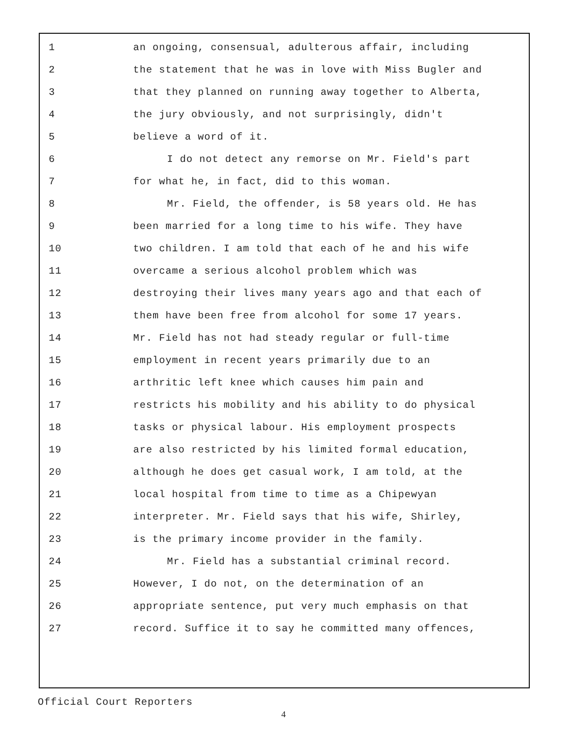1 an ongoing, consensual, adulterous affair, including
2 the statement that he was in love with Miss Bugler and
3 that they planned on running away together to Alberta,
4 the jury obviously, and not surprisingly, didn't
5 believe a word of it.
6 I do not detect any remorse on Mr. Field's part
7 for what he, in fact, did to this woman.
8 Mr. Field, the offender, is 58 years old. He has
9 been married for a long time to his wife. They have
10 two children. I am told that each of he and his wife
11 overcame a serious alcohol problem which was
12 destroying their lives many years ago and that each of
13 them have been free from alcohol for some 17 years.
14 Mr. Field has not had steady regular or full-time
15 employment in recent years primarily due to an
16 arthritic left knee which causes him pain and
17 restricts his mobility and his ability to do physical
18 tasks or physical labour. His employment prospects
19 are also restricted by his limited formal education,
20 although he does get casual work, I am told, at the
21 local hospital from time to time as a Chipewyan
22 interpreter. Mr. Field says that his wife, Shirley,
23 is the primary income provider in the family.
24 Mr. Field has a substantial criminal record.
25 However, I do not, on the determination of an
26 appropriate sentence, put very much emphasis on that
27 record. Suffice it to say he committed many offences,
Official Court Reporters
4